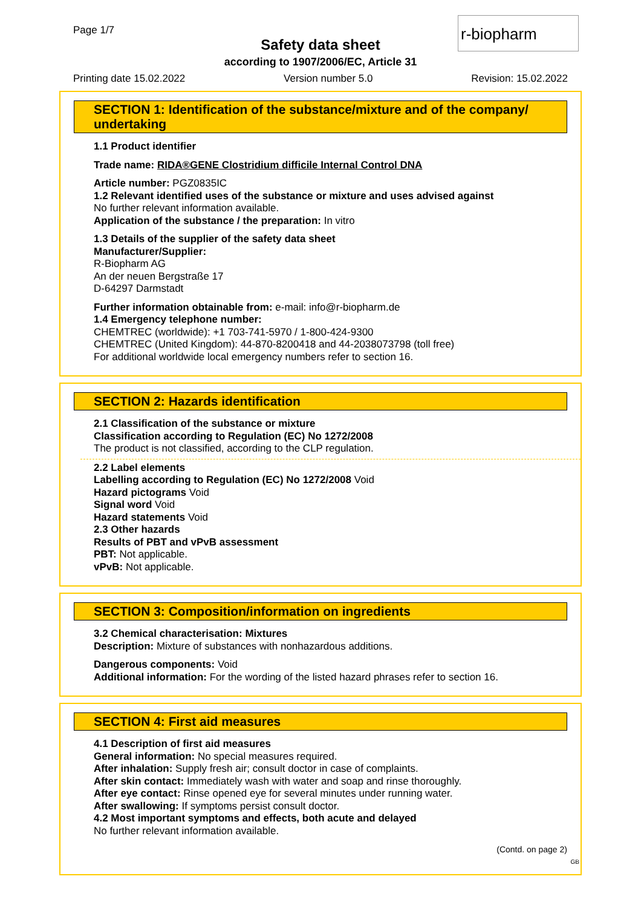Page 1/7 r-biopharm
Safety data sheet
according to 1907/2006/EC, Article 31
Printing date 15.02.2022 Version number 5.0 Revision: 15.02.2022
SECTION 1: Identification of the substance/mixture and of the company/ undertaking
1.1 Product identifier
Trade name: RIDA®GENE Clostridium difficile Internal Control DNA
Article number: PGZ0835IC
1.2 Relevant identified uses of the substance or mixture and uses advised against
No further relevant information available.
Application of the substance / the preparation: In vitro
1.3 Details of the supplier of the safety data sheet
Manufacturer/Supplier:
R-Biopharm AG
An der neuen Bergstraße 17
D-64297 Darmstadt
Further information obtainable from: e-mail: info@r-biopharm.de
1.4 Emergency telephone number:
CHEMTREC (worldwide): +1 703-741-5970 / 1-800-424-9300
CHEMTREC (United Kingdom): 44-870-8200418 and 44-2038073798 (toll free)
For additional worldwide local emergency numbers refer to section 16.
SECTION 2: Hazards identification
2.1 Classification of the substance or mixture
Classification according to Regulation (EC) No 1272/2008
The product is not classified, according to the CLP regulation.
2.2 Label elements
Labelling according to Regulation (EC) No 1272/2008 Void
Hazard pictograms Void
Signal word Void
Hazard statements Void
2.3 Other hazards
Results of PBT and vPvB assessment
PBT: Not applicable.
vPvB: Not applicable.
SECTION 3: Composition/information on ingredients
3.2 Chemical characterisation: Mixtures
Description: Mixture of substances with nonhazardous additions.
Dangerous components: Void
Additional information: For the wording of the listed hazard phrases refer to section 16.
SECTION 4: First aid measures
4.1 Description of first aid measures
General information: No special measures required.
After inhalation: Supply fresh air; consult doctor in case of complaints.
After skin contact: Immediately wash with water and soap and rinse thoroughly.
After eye contact: Rinse opened eye for several minutes under running water.
After swallowing: If symptoms persist consult doctor.
4.2 Most important symptoms and effects, both acute and delayed
No further relevant information available.
(Contd. on page 2)
GB